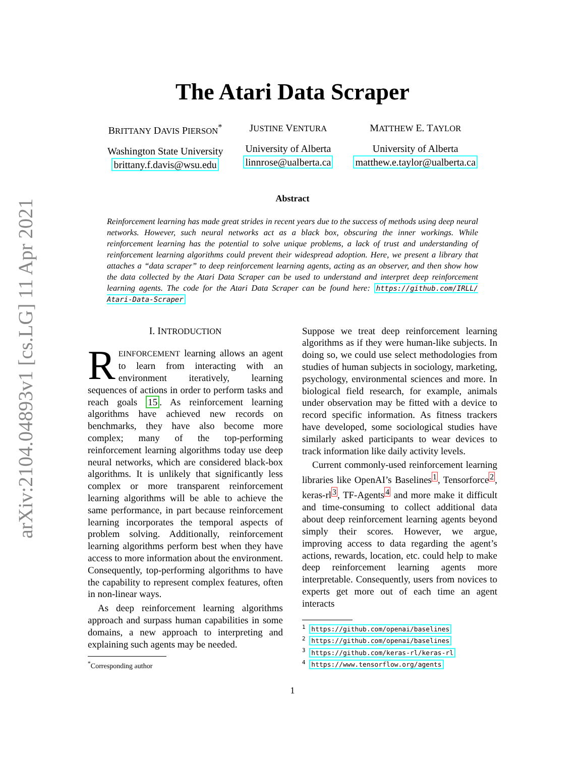arXiv:2104.04893v1 [cs.LG] 11 Apr 2021
The Atari Data Scraper
BRITTANY DAVIS PIERSON<sup>*</sup>
Washington State University
brittany.f.davis@wsu.edu
JUSTINE VENTURA
University of Alberta
linnrose@ualberta.ca
MATTHEW E. TAYLOR
University of Alberta
matthew.e.taylor@ualberta.ca
Abstract
Reinforcement learning has made great strides in recent years due to the success of methods using deep neural networks. However, such neural networks act as a black box, obscuring the inner workings. While reinforcement learning has the potential to solve unique problems, a lack of trust and understanding of reinforcement learning algorithms could prevent their widespread adoption. Here, we present a library that attaches a “data scraper” to deep reinforcement learning agents, acting as an observer, and then show how the data collected by the Atari Data Scraper can be used to understand and interpret deep reinforcement learning agents. The code for the Atari Data Scraper can be found here: https://github.com/IRLL/ Atari-Data-Scraper
I. INTRODUCTION
REINFORCEMENT learning allows an agent to learn from interacting with an environment iteratively, learning sequences of actions in order to perform tasks and reach goals 15. As reinforcement learning algorithms have achieved new records on benchmarks, they have also become more complex; many of the top-performing reinforcement learning algorithms today use deep neural networks, which are considered black-box algorithms. It is unlikely that significantly less complex or more transparent reinforcement learning algorithms will be able to achieve the same performance, in part because reinforcement learning incorporates the temporal aspects of problem solving. Additionally, reinforcement learning algorithms perform best when they have access to more information about the environment. Consequently, top-performing algorithms to have the capability to represent complex features, often in non-linear ways.
As deep reinforcement learning algorithms approach and surpass human capabilities in some domains, a new approach to interpreting and explaining such agents may be needed.
<sup>*</sup> Corresponding author
Suppose we treat deep reinforcement learning algorithms as if they were human-like subjects. In doing so, we could use select methodologies from studies of human subjects in sociology, marketing, psychology, environmental sciences and more. In biological field research, for example, animals under observation may be fitted with a device to record specific information. As fitness trackers have developed, some sociological studies have similarly asked participants to wear devices to track information like daily activity levels.
Current commonly-used reinforcement learning libraries like OpenAI’s Baselines<sup>1</sup>, Tensorforce<sup>2</sup>, keras-rl<sup>3</sup>, TF-Agents<sup>4</sup> and more make it difficult and time-consuming to collect additional data about deep reinforcement learning agents beyond simply their scores. However, we argue, improving access to data regarding the agent’s actions, rewards, location, etc. could help to make deep reinforcement learning agents more interpretable. Consequently, users from novices to experts get more out of each time an agent interacts
<sup>1</sup> https://github.com/openai/baselines
<sup>2</sup> https://github.com/openai/baselines
<sup>3</sup> https://github.com/keras-rl/keras-rl
<sup>4</sup> https://www.tensorflow.org/agents
1